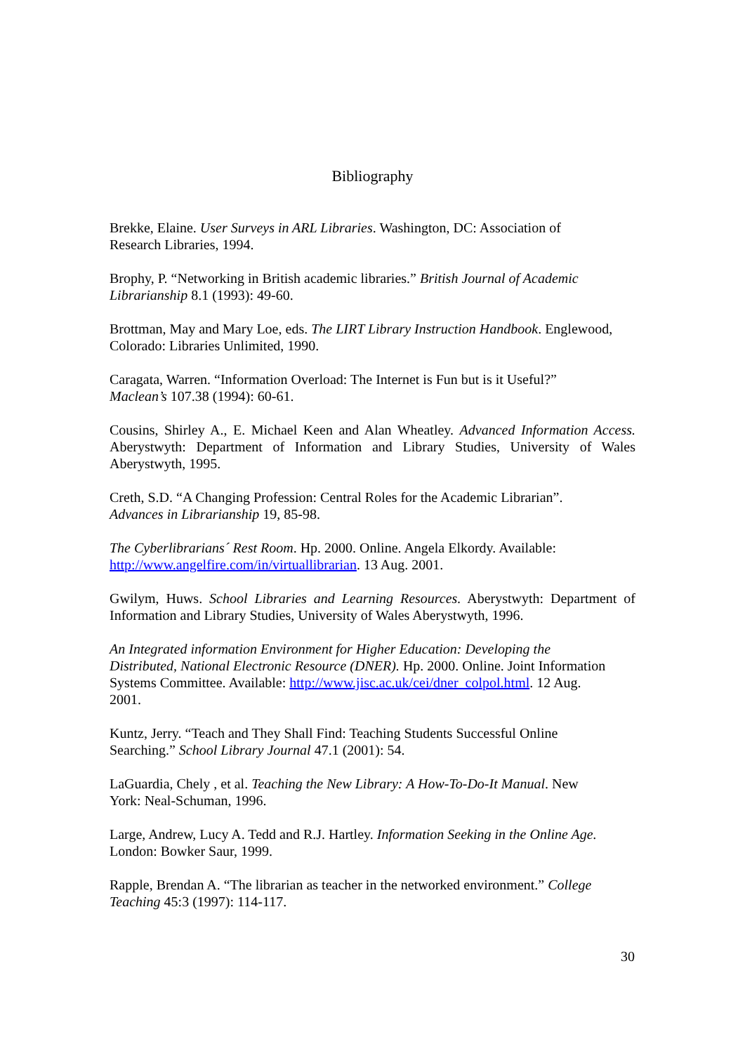Bibliography
Brekke, Elaine. User Surveys in ARL Libraries. Washington, DC: Association of
Research Libraries, 1994.
Brophy, P. “Networking in British academic libraries.” British Journal of Academic
Librarianship 8.1 (1993): 49-60.
Brottman, May and Mary Loe, eds. The LIRT Library Instruction Handbook. Englewood,
Colorado: Libraries Unlimited, 1990.
Caragata, Warren. “Information Overload: The Internet is Fun but is it Useful?”
Maclean’s 107.38 (1994): 60-61.
Cousins, Shirley A., E. Michael Keen and Alan Wheatley. Advanced Information Access. Aberystwyth: Department of Information and Library Studies, University of Wales Aberystwyth, 1995.
Creth, S.D. “A Changing Profession: Central Roles for the Academic Librarian”.
Advances in Librarianship 19, 85-98.
The Cyberlibrarians´ Rest Room. Hp. 2000. Online. Angela Elkordy. Available:
http://www.angelfire.com/in/virtuallibrarian. 13 Aug. 2001.
Gwilym, Huws. School Libraries and Learning Resources. Aberystwyth: Department of Information and Library Studies, University of Wales Aberystwyth, 1996.
An Integrated information Environment for Higher Education: Developing the
Distributed, National Electronic Resource (DNER). Hp. 2000. Online. Joint Information
Systems Committee. Available: http://www.jisc.ac.uk/cei/dner_colpol.html. 12 Aug.
2001.
Kuntz, Jerry. “Teach and They Shall Find: Teaching Students Successful Online
Searching.” School Library Journal 47.1 (2001): 54.
LaGuardia, Chely , et al. Teaching the New Library: A How-To-Do-It Manual. New
York: Neal-Schuman, 1996.
Large, Andrew, Lucy A. Tedd and R.J. Hartley. Information Seeking in the Online Age.
London: Bowker Saur, 1999.
Rapple, Brendan A. “The librarian as teacher in the networked environment.” College
Teaching 45:3 (1997): 114-117.
30